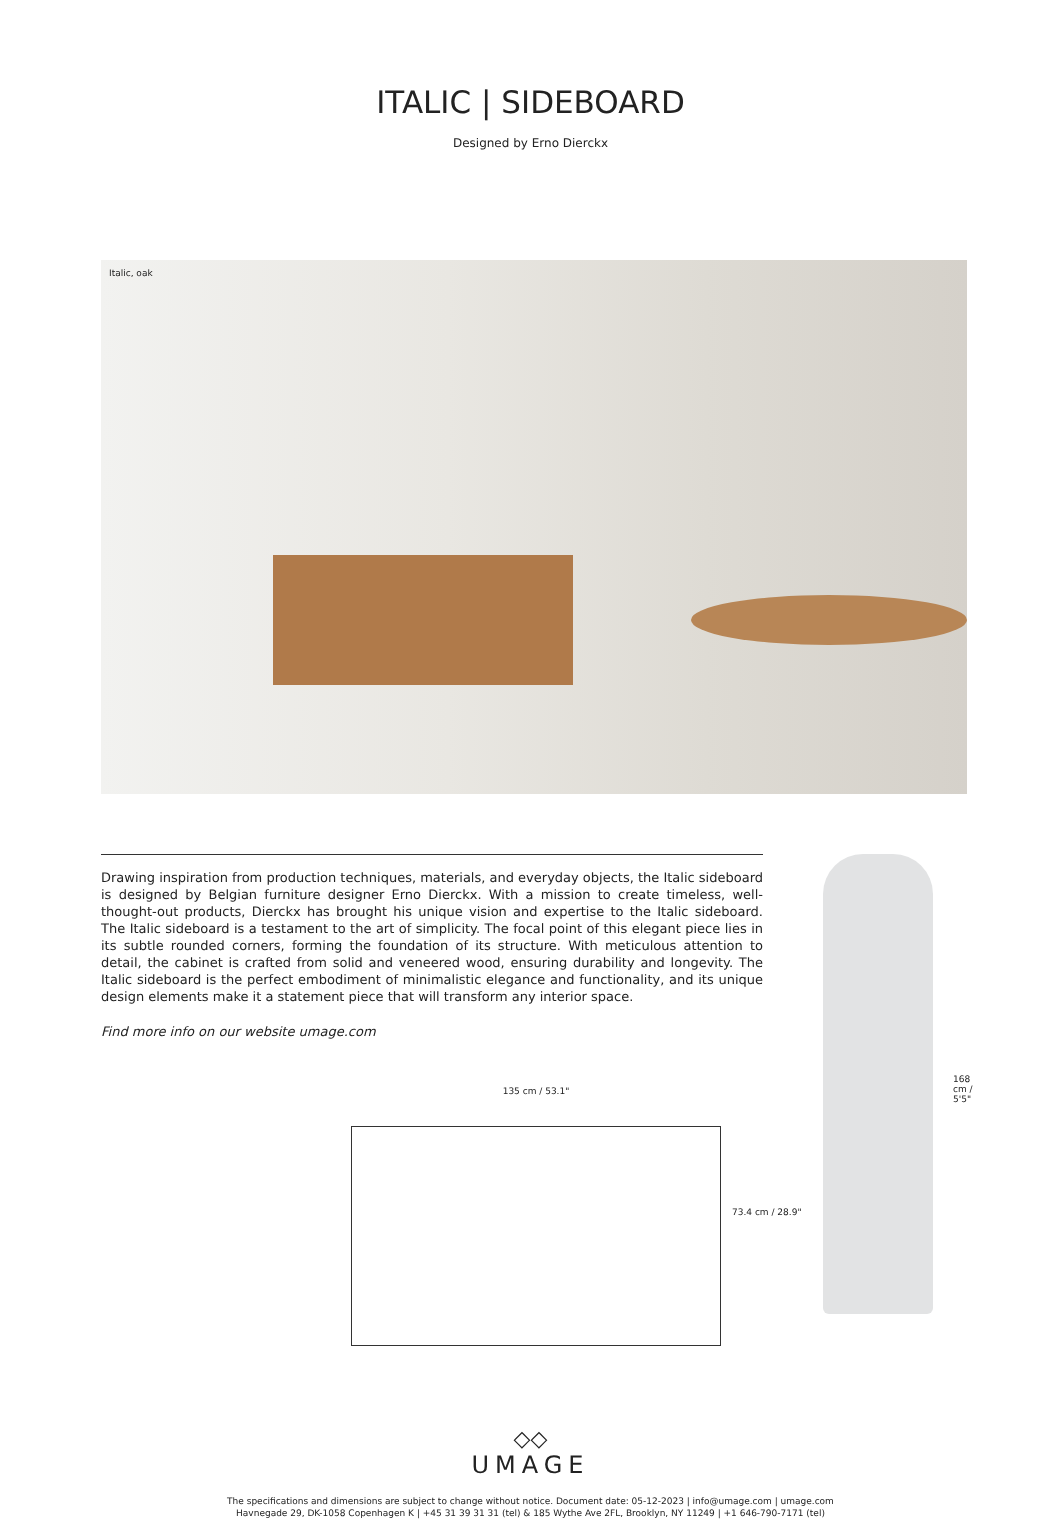ITALIC | SIDEBOARD
Designed by Erno Dierckx
Italic, oak
Drawing inspiration from production techniques, materials, and everyday objects, the Italic sideboard is designed by Belgian furniture designer Erno Dierckx. With a mission to create timeless, well-thought-out products, Dierckx has brought his unique vision and expertise to the Italic sideboard. The Italic sideboard is a testament to the art of simplicity. The focal point of this elegant piece lies in its subtle rounded corners, forming the foundation of its structure. With meticulous attention to detail, the cabinet is crafted from solid and veneered wood, ensuring durability and longevity. The Italic sideboard is the perfect embodiment of minimalistic elegance and functionality, and its unique design elements make it a statement piece that will transform any interior space.
Find more info on our website umage.com
135 cm / 53.1"
73.4 cm / 28.9"
168 cm / 5'5"
◇◇
UMAGE
The specifications and dimensions are subject to change without notice. Document date: 05-12-2023 | info@umage.com | umage.com
Havnegade 29, DK-1058 Copenhagen K | +45 31 39 31 31 (tel) & 185 Wythe Ave 2FL, Brooklyn, NY 11249 | +1 646-790-7171 (tel)